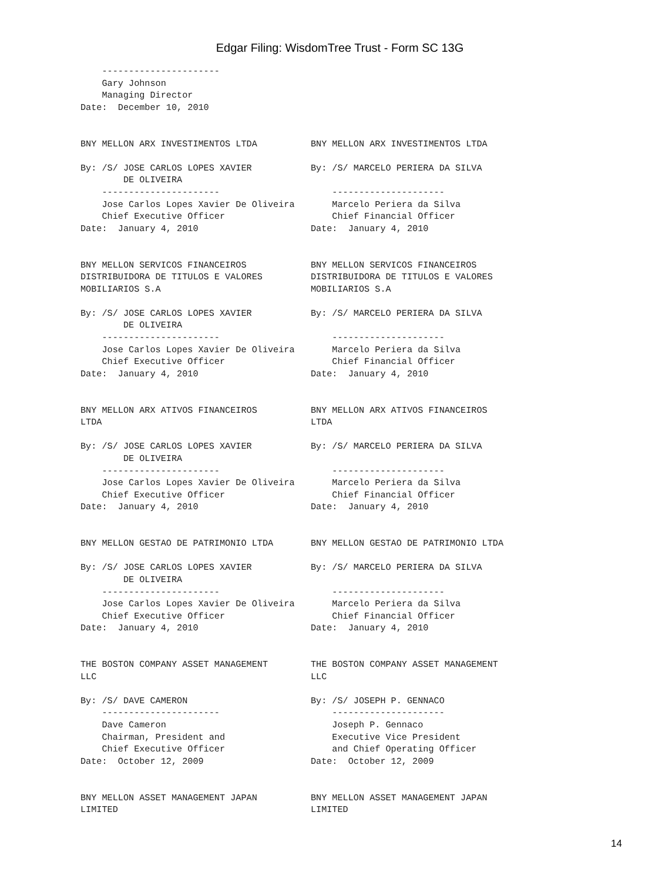Edgar Filing: WisdomTree Trust - Form SC 13G
    ----------------------
    Gary Johnson
    Managing Director
Date:  December 10, 2010


BNY MELLON ARX INVESTIMENTOS LTDA          BNY MELLON ARX INVESTIMENTOS LTDA

By: /S/ JOSE CARLOS LOPES XAVIER           By: /S/ MARCELO PERIERA DA SILVA
        DE OLIVEIRA
    ----------------------                     ---------------------
    Jose Carlos Lopes Xavier De Oliveira       Marcelo Periera da Silva
    Chief Executive Officer                    Chief Financial Officer
Date:  January 4, 2010                     Date:  January 4, 2010


BNY MELLON SERVICOS FINANCEIROS            BNY MELLON SERVICOS FINANCEIROS
DISTRIBUIDORA DE TITULOS E VALORES         DISTRIBUIDORA DE TITULOS E VALORES
MOBILIARIOS S.A                            MOBILIARIOS S.A

By: /S/ JOSE CARLOS LOPES XAVIER           By: /S/ MARCELO PERIERA DA SILVA
        DE OLIVEIRA
    ----------------------                     ---------------------
    Jose Carlos Lopes Xavier De Oliveira       Marcelo Periera da Silva
    Chief Executive Officer                    Chief Financial Officer
Date:  January 4, 2010                     Date:  January 4, 2010


BNY MELLON ARX ATIVOS FINANCEIROS          BNY MELLON ARX ATIVOS FINANCEIROS
LTDA                                       LTDA

By: /S/ JOSE CARLOS LOPES XAVIER           By: /S/ MARCELO PERIERA DA SILVA
        DE OLIVEIRA
    ----------------------                     ---------------------
    Jose Carlos Lopes Xavier De Oliveira       Marcelo Periera da Silva
    Chief Executive Officer                    Chief Financial Officer
Date:  January 4, 2010                     Date:  January 4, 2010


BNY MELLON GESTAO DE PATRIMONIO LTDA       BNY MELLON GESTAO DE PATRIMONIO LTDA

By: /S/ JOSE CARLOS LOPES XAVIER           By: /S/ MARCELO PERIERA DA SILVA
        DE OLIVEIRA
    ----------------------                     ---------------------
    Jose Carlos Lopes Xavier De Oliveira       Marcelo Periera da Silva
    Chief Executive Officer                    Chief Financial Officer
Date:  January 4, 2010                     Date:  January 4, 2010


THE BOSTON COMPANY ASSET MANAGEMENT        THE BOSTON COMPANY ASSET MANAGEMENT
LLC                                        LLC

By: /S/ DAVE CAMERON                       By: /S/ JOSEPH P. GENNACO
    ----------------------                     ---------------------
    Dave Cameron                               Joseph P. Gennaco
    Chairman, President and                    Executive Vice President
    Chief Executive Officer                    and Chief Operating Officer
Date:  October 12, 2009                    Date:  October 12, 2009


BNY MELLON ASSET MANAGEMENT JAPAN          BNY MELLON ASSET MANAGEMENT JAPAN
LIMITED                                    LIMITED
14